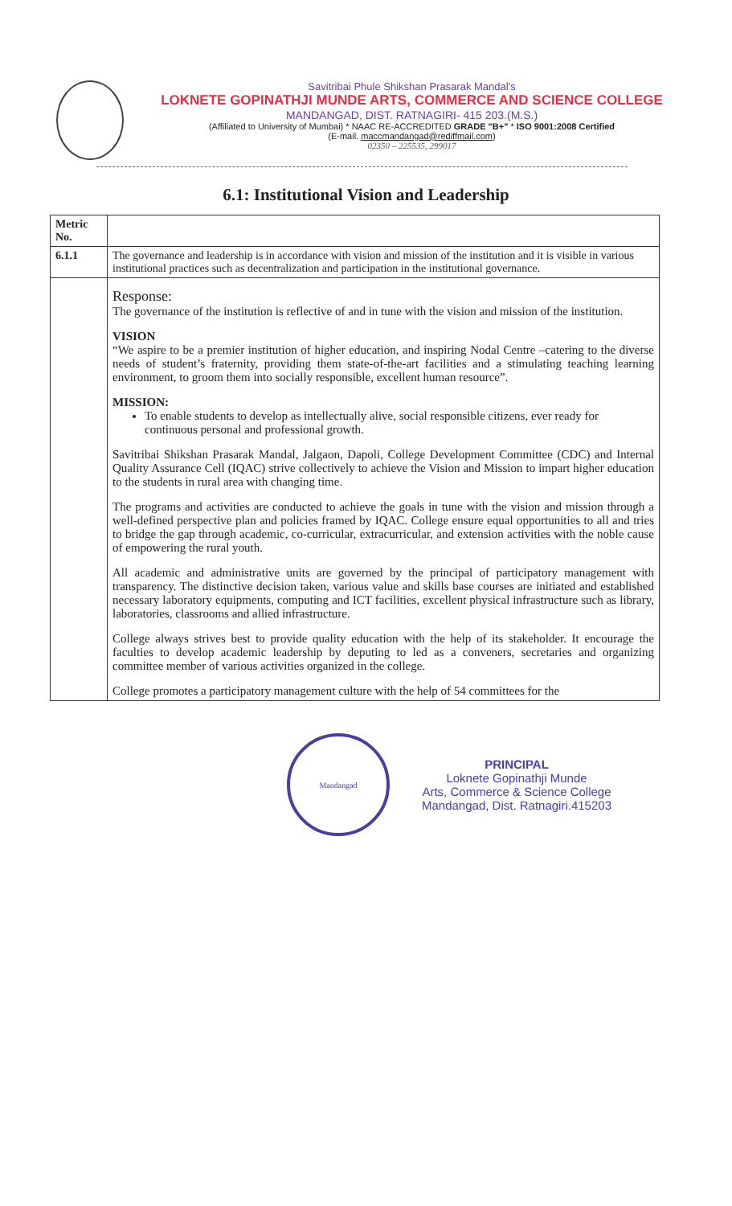Savitribai Phule Shikshan Prasarak Mandal's
LOKNETE GOPINATHJI MUNDE ARTS, COMMERCE AND SCIENCE COLLEGE
MANDANGAD, DIST. RATNAGIRI- 415 203.(M.S.)
(Affiliated to University of Mumbai) * NAAC RE-ACCREDITED GRADE "B+" * ISO 9001:2008 Certified
(E-mail. maccmandangad@rediffmail.com)
02350 – 225535, 299017
6.1: Institutional Vision and Leadership
| Metric No. | |
| 6.1.1 | The governance and leadership is in accordance with vision and mission of the institution and it is visible in various institutional practices such as decentralization and participation in the institutional governance. |
| | Response: The governance of the institution is reflective of and in tune with the vision and mission of the institution. VISION “We aspire to be a premier institution of higher education, and inspiring Nodal Centre –catering to the diverse needs of student’s fraternity, providing them state-of-the-art facilities and a stimulating teaching learning environment, to groom them into socially responsible, excellent human resource”. MISSION: To enable students to develop as intellectually alive, social responsible citizens, ever ready for continuous personal and professional growth. Savitribai Shikshan Prasarak Mandal, Jalgaon, Dapoli, College Development Committee (CDC) and Internal Quality Assurance Cell (IQAC) strive collectively to achieve the Vision and Mission to impart higher education to the students in rural area with changing time. The programs and activities are conducted to achieve the goals in tune with the vision and mission through a well-defined perspective plan and policies framed by IQAC. College ensure equal opportunities to all and tries to bridge the gap through academic, co-curricular, extracurricular, and extension activities with the noble cause of empowering the rural youth. All academic and administrative units are governed by the principal of participatory management with transparency. The distinctive decision taken, various value and skills base courses are initiated and established necessary laboratory equipments, computing and ICT facilities, excellent physical infrastructure such as library, laboratories, classrooms and allied infrastructure. College always strives best to provide quality education with the help of its stakeholder. It encourage the faculties to develop academic leadership by deputing to led as a conveners, secretaries and organizing committee member of various activities organized in the college. College promotes a participatory management culture with the help of 54 committees for the |
Mandangad
PRINCIPAL
Loknete Gopinathji Munde
Arts, Commerce & Science College
Mandangad, Dist. Ratnagiri.415203